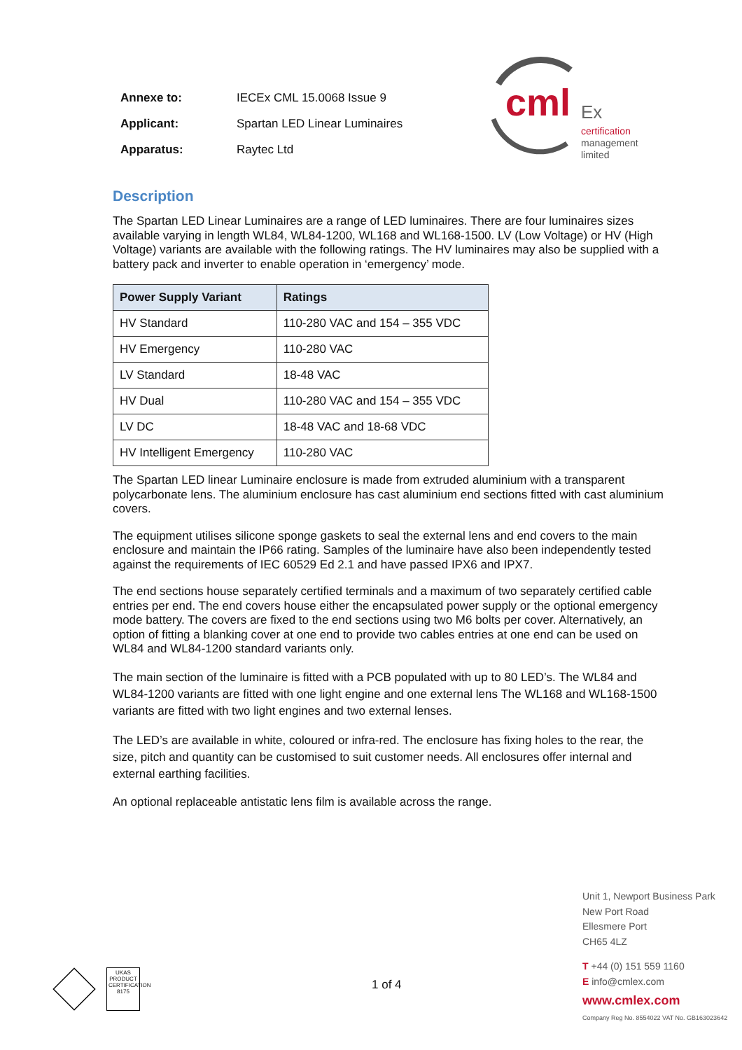| Annexe to: | IECEx CML 15.0068 Issue 9 |
| Applicant: | Spartan LED Linear Luminaires |
| Apparatus: | Raytec Ltd |
cml Ex
certification
management
limited
Description
The Spartan LED Linear Luminaires are a range of LED luminaires. There are four luminaires sizes available varying in length WL84, WL84-1200, WL168 and WL168-1500. LV (Low Voltage) or HV (High Voltage) variants are available with the following ratings. The HV luminaires may also be supplied with a battery pack and inverter to enable operation in ‘emergency’ mode.
| Power Supply Variant | Ratings |
| --- | --- |
| HV Standard | 110-280 VAC and 154 – 355 VDC |
| HV Emergency | 110-280 VAC |
| LV Standard | 18-48 VAC |
| HV Dual | 110-280 VAC and 154 – 355 VDC |
| LV DC | 18-48 VAC and 18-68 VDC |
| HV Intelligent Emergency | 110-280 VAC |
The Spartan LED linear Luminaire enclosure is made from extruded aluminium with a transparent polycarbonate lens. The aluminium enclosure has cast aluminium end sections fitted with cast aluminium covers.
The equipment utilises silicone sponge gaskets to seal the external lens and end covers to the main enclosure and maintain the IP66 rating. Samples of the luminaire have also been independently tested against the requirements of IEC 60529 Ed 2.1 and have passed IPX6 and IPX7.
The end sections house separately certified terminals and a maximum of two separately certified cable entries per end. The end covers house either the encapsulated power supply or the optional emergency mode battery. The covers are fixed to the end sections using two M6 bolts per cover. Alternatively, an option of fitting a blanking cover at one end to provide two cables entries at one end can be used on WL84 and WL84-1200 standard variants only.
The main section of the luminaire is fitted with a PCB populated with up to 80 LED’s. The WL84 and WL84-1200 variants are fitted with one light engine and one external lens The WL168 and WL168-1500 variants are fitted with two light engines and two external lenses.
The LED’s are available in white, coloured or infra-red. The enclosure has fixing holes to the rear, the size, pitch and quantity can be customised to suit customer needs. All enclosures offer internal and external earthing facilities.
An optional replaceable antistatic lens film is available across the range.
UKAS
PRODUCT CERTIFICATION
8175
1 of 4
Unit 1, Newport Business Park
New Port Road
Ellesmere Port
CH65 4LZ
T +44 (0) 151 559 1160
E info@cmlex.com
www.cmlex.com
Company Reg No. 8554022 VAT No. GB163023642